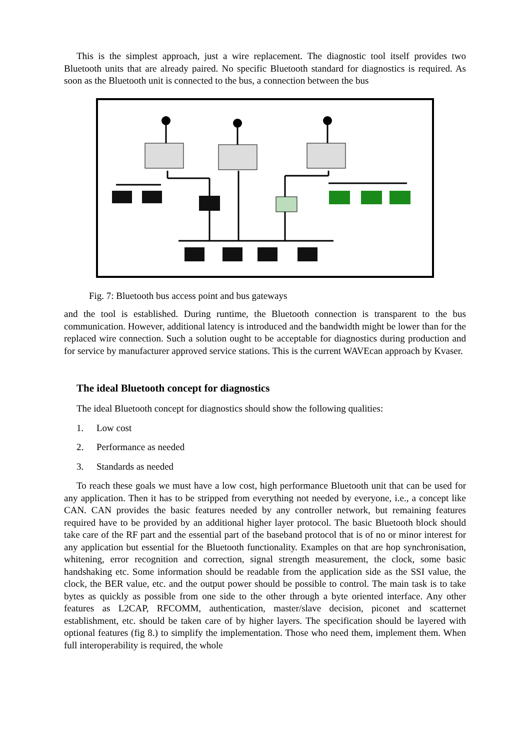This is the simplest approach, just a wire replacement. The diagnostic tool itself provides two Bluetooth units that are already paired. No specific Bluetooth standard for diagnostics is required. As soon as the Bluetooth unit is connected to the bus, a connection between the bus
Fig. 7: Bluetooth bus access point and bus gateways
and the tool is established. During runtime, the Bluetooth connection is transparent to the bus communication. However, additional latency is introduced and the bandwidth might be lower than for the replaced wire connection. Such a solution ought to be acceptable for diagnostics during production and for service by manufacturer approved service stations. This is the current WAVEcan approach by Kvaser.
The ideal Bluetooth concept for diagnostics
The ideal Bluetooth concept for diagnostics should show the following qualities:
1. Low cost
2. Performance as needed
3. Standards as needed
To reach these goals we must have a low cost, high performance Bluetooth unit that can be used for any application. Then it has to be stripped from everything not needed by everyone, i.e., a concept like CAN. CAN provides the basic features needed by any controller network, but remaining features required have to be provided by an additional higher layer protocol. The basic Bluetooth block should take care of the RF part and the essential part of the baseband protocol that is of no or minor interest for any application but essential for the Bluetooth functionality. Examples on that are hop synchronisation, whitening, error recognition and correction, signal strength measurement, the clock, some basic handshaking etc. Some information should be readable from the application side as the SSI value, the clock, the BER value, etc. and the output power should be possible to control. The main task is to take bytes as quickly as possible from one side to the other through a byte oriented interface. Any other features as L2CAP, RFCOMM, authentication, master/slave decision, piconet and scatternet establishment, etc. should be taken care of by higher layers. The specification should be layered with optional features (fig 8.) to simplify the implementation. Those who need them, implement them. When full interoperability is required, the whole